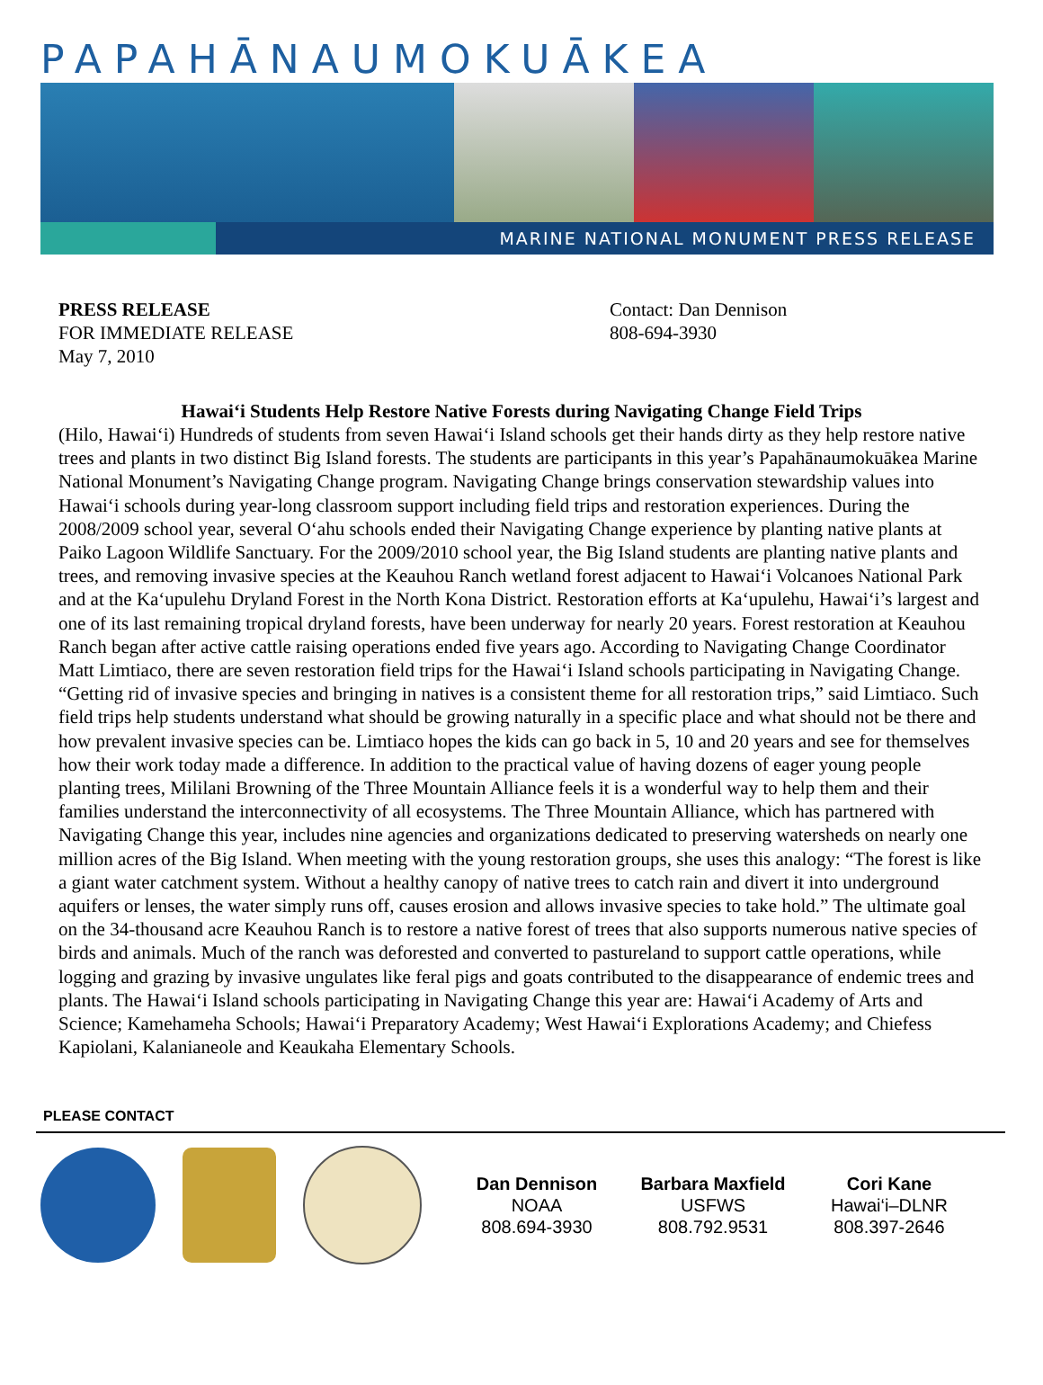PAPAHĀNAUMOKUĀKEA
MARINE NATIONAL MONUMENT PRESS RELEASE
PRESS RELEASE
FOR IMMEDIATE RELEASE
May 7, 2010
Contact: Dan Dennison
808-694-3930
Hawai‘i Students Help Restore Native Forests during Navigating Change Field Trips
(Hilo, Hawai‘i) Hundreds of students from seven Hawai‘i Island schools get their hands dirty as they help restore native trees and plants in two distinct Big Island forests. The students are participants in this year’s Papahānaumokuākea Marine National Monument’s Navigating Change program. Navigating Change brings conservation stewardship values into Hawai‘i schools during year-long classroom support including field trips and restoration experiences. During the 2008/2009 school year, several O‘ahu schools ended their Navigating Change experience by planting native plants at Paiko Lagoon Wildlife Sanctuary. For the 2009/2010 school year, the Big Island students are planting native plants and trees, and removing invasive species at the Keauhou Ranch wetland forest adjacent to Hawai‘i Volcanoes National Park and at the Ka‘upulehu Dryland Forest in the North Kona District. Restoration efforts at Ka‘upulehu, Hawai‘i’s largest and one of its last remaining tropical dryland forests, have been underway for nearly 20 years. Forest restoration at Keauhou Ranch began after active cattle raising operations ended five years ago. According to Navigating Change Coordinator Matt Limtiaco, there are seven restoration field trips for the Hawai‘i Island schools participating in Navigating Change. “Getting rid of invasive species and bringing in natives is a consistent theme for all restoration trips,” said Limtiaco. Such field trips help students understand what should be growing naturally in a specific place and what should not be there and how prevalent invasive species can be. Limtiaco hopes the kids can go back in 5, 10 and 20 years and see for themselves how their work today made a difference. In addition to the practical value of having dozens of eager young people planting trees, Mililani Browning of the Three Mountain Alliance feels it is a wonderful way to help them and their families understand the interconnectivity of all ecosystems. The Three Mountain Alliance, which has partnered with Navigating Change this year, includes nine agencies and organizations dedicated to preserving watersheds on nearly one million acres of the Big Island. When meeting with the young restoration groups, she uses this analogy: “The forest is like a giant water catchment system. Without a healthy canopy of native trees to catch rain and divert it into underground aquifers or lenses, the water simply runs off, causes erosion and allows invasive species to take hold.” The ultimate goal on the 34-thousand acre Keauhou Ranch is to restore a native forest of trees that also supports numerous native species of birds and animals. Much of the ranch was deforested and converted to pastureland to support cattle operations, while logging and grazing by invasive ungulates like feral pigs and goats contributed to the disappearance of endemic trees and plants. The Hawai‘i Island schools participating in Navigating Change this year are: Hawai‘i Academy of Arts and Science; Kamehameha Schools; Hawai‘i Preparatory Academy; West Hawai‘i Explorations Academy; and Chiefess Kapiolani, Kalanianeole and Keaukaha Elementary Schools.
PLEASE CONTACT
Dan Dennison
NOAA
808.694-3930
Barbara Maxfield
USFWS
808.792.9531
Cori Kane
Hawai‘i–DLNR
808.397-2646